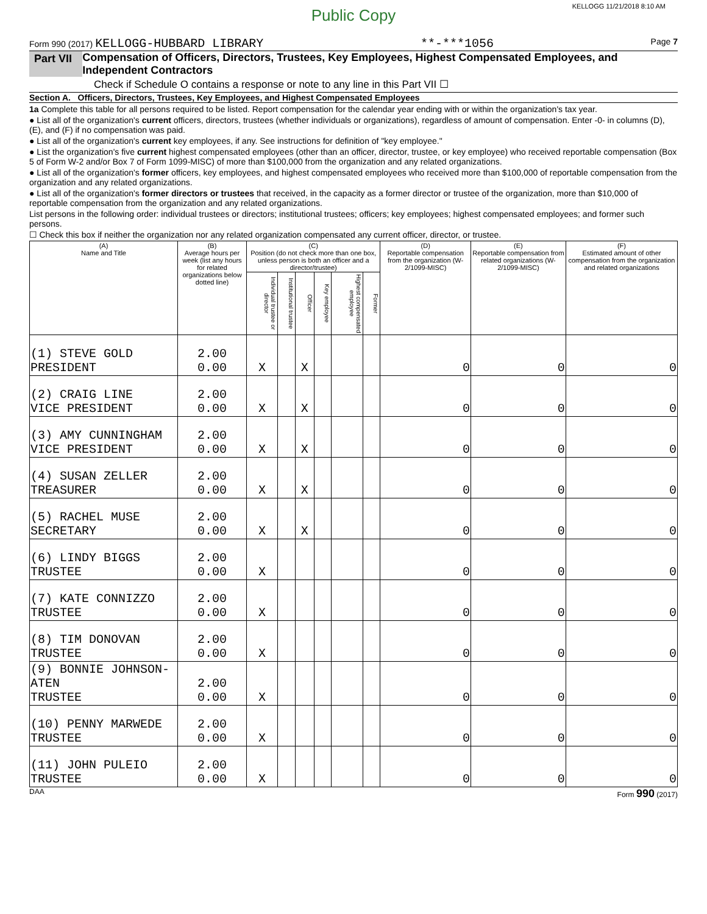Public Copy
KELLOGG 11/21/2018 8:10 AM
Form 990 (2017) KELLOGG-HUBBARD LIBRARY **-***1056 Page 7
Part VII Compensation of Officers, Directors, Trustees, Key Employees, Highest Compensated Employees, and Independent Contractors
Check if Schedule O contains a response or note to any line in this Part VII ☐
Section A. Officers, Directors, Trustees, Key Employees, and Highest Compensated Employees
1a Complete this table for all persons required to be listed. Report compensation for the calendar year ending with or within the organization's tax year.
● List all of the organization's current officers, directors, trustees (whether individuals or organizations), regardless of amount of compensation. Enter -0- in columns (D), (E), and (F) if no compensation was paid.
● List all of the organization's current key employees, if any. See instructions for definition of "key employee."
● List the organization's five current highest compensated employees (other than an officer, director, trustee, or key employee) who received reportable compensation (Box 5 of Form W-2 and/or Box 7 of Form 1099-MISC) of more than $100,000 from the organization and any related organizations.
● List all of the organization's former officers, key employees, and highest compensated employees who received more than $100,000 of reportable compensation from the organization and any related organizations.
● List all of the organization's former directors or trustees that received, in the capacity as a former director or trustee of the organization, more than $10,000 of reportable compensation from the organization and any related organizations.
List persons in the following order: individual trustees or directors; institutional trustees; officers; key employees; highest compensated employees; and former such persons.
☐ Check this box if neither the organization nor any related organization compensated any current officer, director, or trustee.
| (A) Name and Title | (B) Average hours per week (list any hours for related organizations below dotted line) | (C) Position (do not check more than one box, unless person is both an officer and a director/trustee) | | | | | | (D) Reportable compensation from the organization (W-2/1099-MISC) | (E) Reportable compensation from related organizations (W-2/1099-MISC) | (F) Estimated amount of other compensation from the organization and related organizations |
| --- | --- | --- | --- | --- | --- | --- | --- | --- | --- | --- |
| | | Individual trustee or director | Institutional trustee | Officer | Key employee | Highest compensated employee | Former | | | |
| (1) STEVE GOLD PRESIDENT | 2.00 0.00 | X | | X | | | | 0 | 0 | 0 |
| (2) CRAIG LINE VICE PRESIDENT | 2.00 0.00 | X | | X | | | | 0 | 0 | 0 |
| (3) AMY CUNNINGHAM VICE PRESIDENT | 2.00 0.00 | X | | X | | | | 0 | 0 | 0 |
| (4) SUSAN ZELLER TREASURER | 2.00 0.00 | X | | X | | | | 0 | 0 | 0 |
| (5) RACHEL MUSE SECRETARY | 2.00 0.00 | X | | X | | | | 0 | 0 | 0 |
| (6) LINDY BIGGS TRUSTEE | 2.00 0.00 | X | | | | | | 0 | 0 | 0 |
| (7) KATE CONNIZZO TRUSTEE | 2.00 0.00 | X | | | | | | 0 | 0 | 0 |
| (8) TIM DONOVAN TRUSTEE | 2.00 0.00 | X | | | | | | 0 | 0 | 0 |
| (9) BONNIE JOHNSON-ATEN TRUSTEE | 2.00 0.00 | X | | | | | | 0 | 0 | 0 |
| (10) PENNY MARWEDE TRUSTEE | 2.00 0.00 | X | | | | | | 0 | 0 | 0 |
| (11) JOHN PULEIO TRUSTEE | 2.00 0.00 | X | | | | | | 0 | 0 | 0 |
DAA Form 990 (2017)